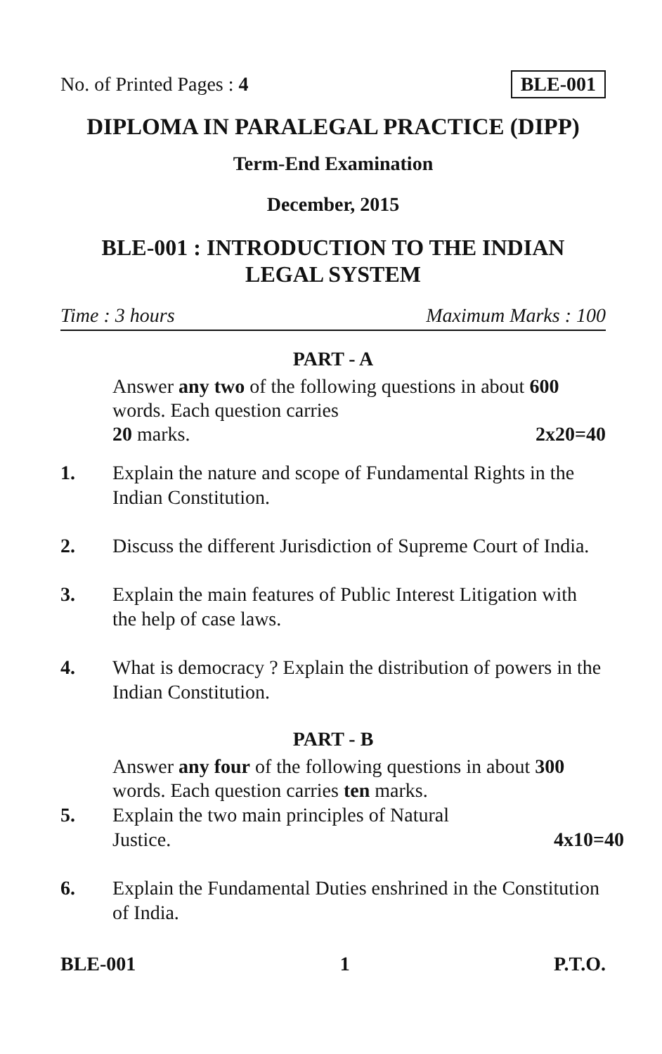No. of Printed Pages : 4 BLE-001
DIPLOMA IN PARALEGAL PRACTICE (DIPP)
Term-End Examination
December, 2015
BLE-001 : INTRODUCTION TO THE INDIAN
LEGAL SYSTEM
Time : 3 hours Maximum Marks : 100
PART - A
Answer any two of the following questions in about 600 words. Each question carries
20 marks. 2x20=40
1. Explain the nature and scope of Fundamental Rights in the Indian Constitution.
2. Discuss the different Jurisdiction of Supreme Court of India.
3. Explain the main features of Public Interest Litigation with the help of case laws.
4. What is democracy ? Explain the distribution of powers in the Indian Constitution.
PART - B
Answer any four of the following questions in about 300 words. Each question carries ten marks.
5. Explain the two main principles of Natural
Justice. 4x10=40
6. Explain the Fundamental Duties enshrined in the Constitution of India.
BLE-001 1 P.T.O.